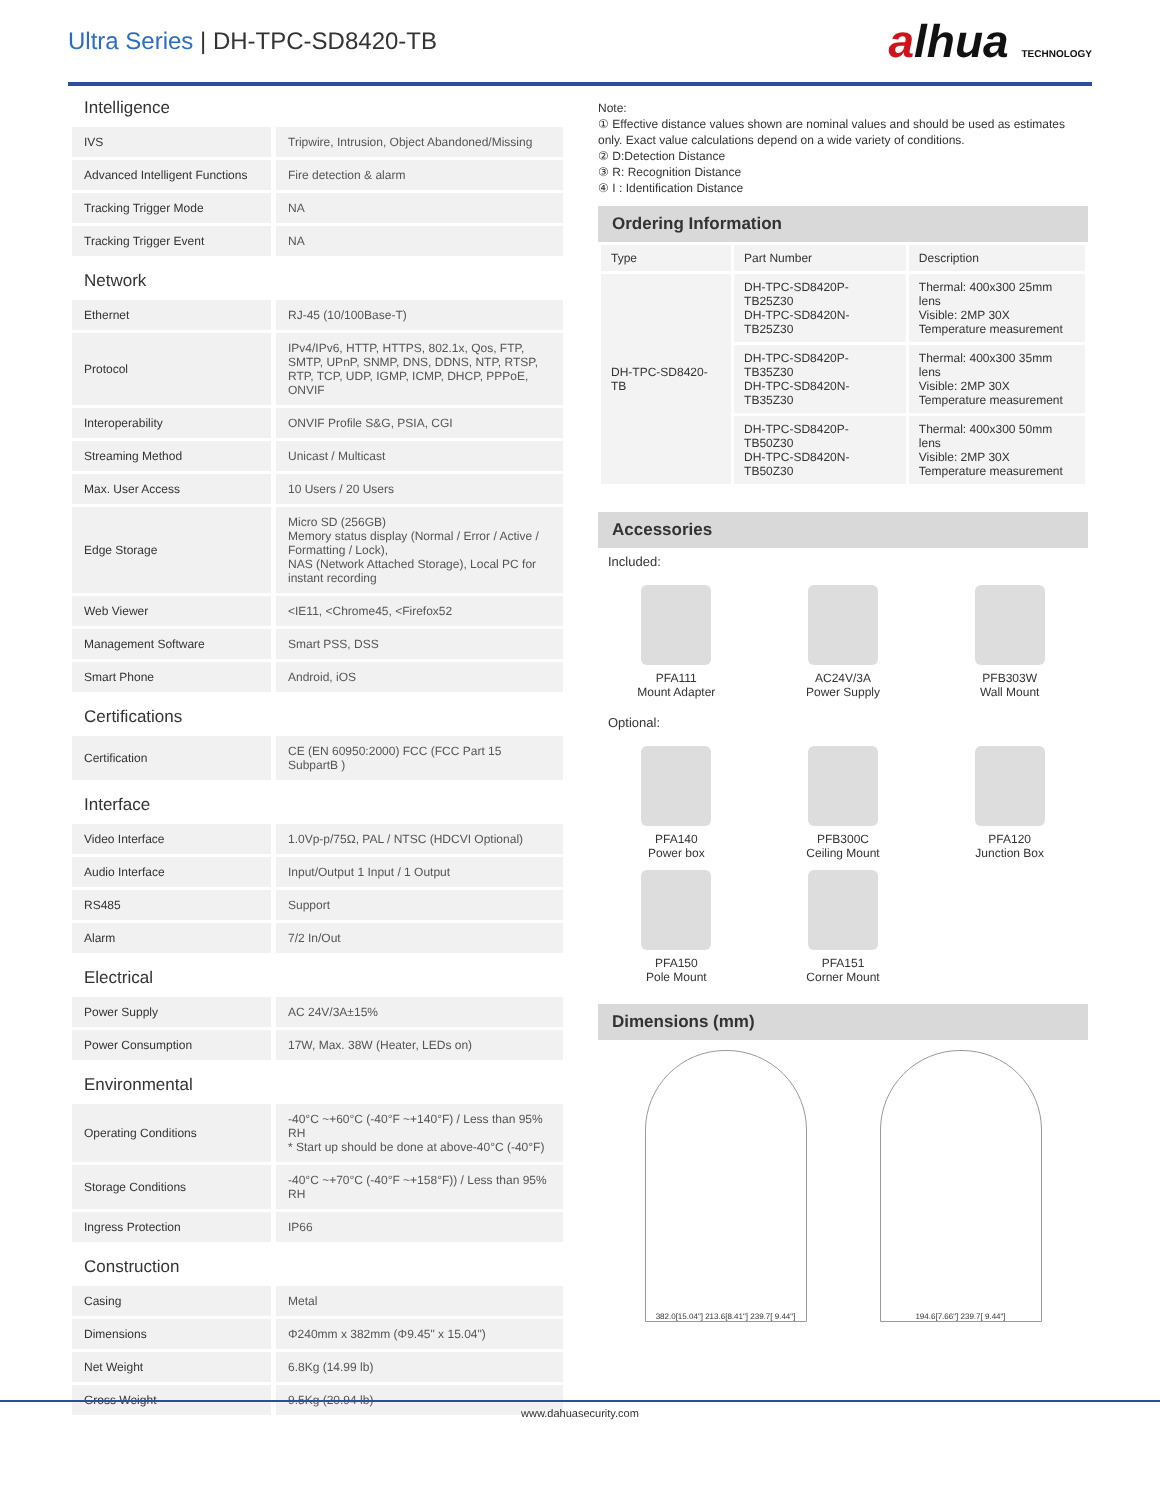Ultra Series | DH-TPC-SD8420-TB
alhua TECHNOLOGY
Intelligence
| IVS | Tripwire, Intrusion, Object Abandoned/Missing |
| Advanced Intelligent Functions | Fire detection & alarm |
| Tracking Trigger Mode | NA |
| Tracking Trigger Event | NA |
Network
| Ethernet | RJ-45 (10/100Base-T) |
| Protocol | IPv4/IPv6, HTTP, HTTPS, 802.1x, Qos, FTP, SMTP, UPnP, SNMP, DNS, DDNS, NTP, RTSP, RTP, TCP, UDP, IGMP, ICMP, DHCP, PPPoE, ONVIF |
| Interoperability | ONVIF Profile S&G, PSIA, CGI |
| Streaming Method | Unicast / Multicast |
| Max. User Access | 10 Users / 20 Users |
| Edge Storage | Micro SD (256GB) Memory status display (Normal / Error / Active / Formatting / Lock), NAS (Network Attached Storage), Local PC for instant recording |
| Web Viewer | <IE11, <Chrome45, <Firefox52 |
| Management Software | Smart PSS, DSS |
| Smart Phone | Android, iOS |
Certifications
| Certification | CE (EN 60950:2000) FCC (FCC Part 15 SubpartB ) |
Interface
| Video Interface | 1.0Vp-p/75Ω, PAL / NTSC (HDCVI Optional) |
| Audio Interface | Input/Output 1 Input / 1 Output |
| RS485 | Support |
| Alarm | 7/2 In/Out |
Electrical
| Power Supply | AC 24V/3A±15% |
| Power Consumption | 17W, Max. 38W (Heater, LEDs on) |
Environmental
| Operating Conditions | -40°C ~+60°C (-40°F ~+140°F) / Less than 95% RH * Start up should be done at above-40°C (-40°F) |
| Storage Conditions | -40°C ~+70°C (-40°F ~+158°F)) / Less than 95% RH |
| Ingress Protection | IP66 |
Construction
| Casing | Metal |
| Dimensions | Φ240mm x 382mm (Φ9.45" x 15.04") |
| Net Weight | 6.8Kg (14.99 lb) |
| Gross Weight | 9.5Kg (20.94 lb) |
Note:
① Effective distance values shown are nominal values and should be used as estimates only. Exact value calculations depend on a wide variety of conditions.
② D:Detection Distance
③ R: Recognition Distance
④ I : Identification Distance
Ordering Information
| Type | Part Number | Description |
| --- | --- | --- |
| DH-TPC-SD8420-TB | DH-TPC-SD8420P-TB25Z30 DH-TPC-SD8420N-TB25Z30 | Thermal: 400x300 25mm lens Visible: 2MP 30X Temperature measurement |
| | DH-TPC-SD8420P-TB35Z30 DH-TPC-SD8420N-TB35Z30 | Thermal: 400x300 35mm lens Visible: 2MP 30X Temperature measurement |
| | DH-TPC-SD8420P-TB50Z30 DH-TPC-SD8420N-TB50Z30 | Thermal: 400x300 50mm lens Visible: 2MP 30X Temperature measurement |
Accessories
Included:
PFA111
Mount Adapter
AC24V/3A
Power Supply
PFB303W
Wall Mount
Optional:
PFA140
Power box
PFB300C
Ceiling Mount
PFA120
Junction Box
PFA150
Pole Mount
PFA151
Corner Mount
Dimensions (mm)
382.0[15.04"] 213.6[8.41"] 239.7[ 9.44"]
194.6[7.66"] 239.7[ 9.44"]
www.dahuasecurity.com